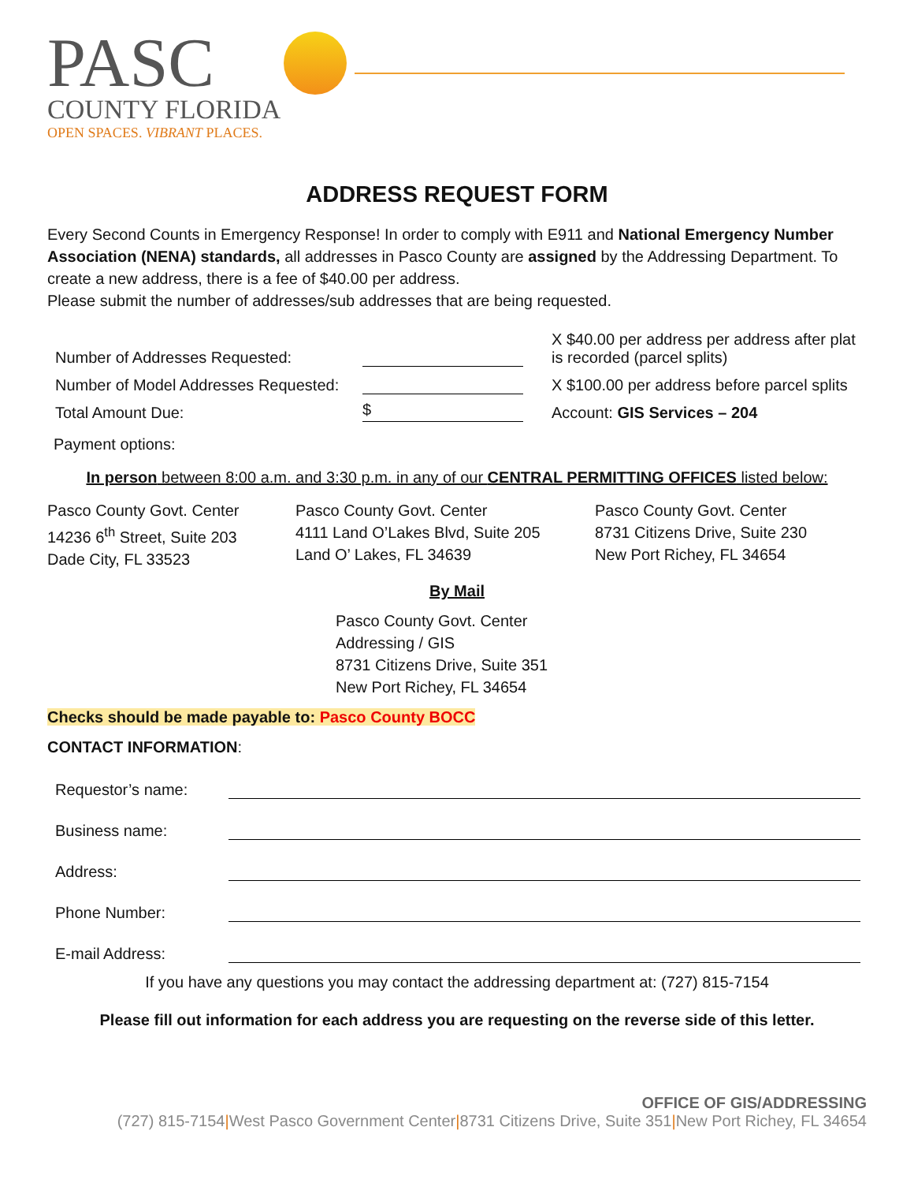PASC
COUNTY FLORIDA
OPEN SPACES. VIBRANT PLACES.
ADDRESS REQUEST FORM
Every Second Counts in Emergency Response! In order to comply with E911 and National Emergency Number Association (NENA) standards, all addresses in Pasco County are assigned by the Addressing Department. To create a new address, there is a fee of $40.00 per address.
Please submit the number of addresses/sub addresses that are being requested.
Number of Addresses Requested:
X $40.00 per address per address after plat is recorded (parcel splits)
Number of Model Addresses Requested:
X $100.00 per address before parcel splits
Total Amount Due:
$
Account: GIS Services – 204
Payment options:
In person between 8:00 a.m. and 3:30 p.m. in any of our CENTRAL PERMITTING OFFICES listed below:
Pasco County Govt. Center
14236 6<sup>th</sup> Street, Suite 203
Dade City, FL 33523
Pasco County Govt. Center
4111 Land O’Lakes Blvd, Suite 205
Land O’ Lakes, FL 34639
Pasco County Govt. Center
8731 Citizens Drive, Suite 230
New Port Richey, FL 34654
By Mail
Pasco County Govt. Center
Addressing / GIS
8731 Citizens Drive, Suite 351
New Port Richey, FL 34654
Checks should be made payable to: Pasco County BOCC
CONTACT INFORMATION:
Requestor’s name:
Business name:
Address:
Phone Number:
E-mail Address:
If you have any questions you may contact the addressing department at: (727) 815-7154
Please fill out information for each address you are requesting on the reverse side of this letter.
OFFICE OF GIS/ADDRESSING
(727) 815-7154|West Pasco Government Center|8731 Citizens Drive, Suite 351|New Port Richey, FL 34654